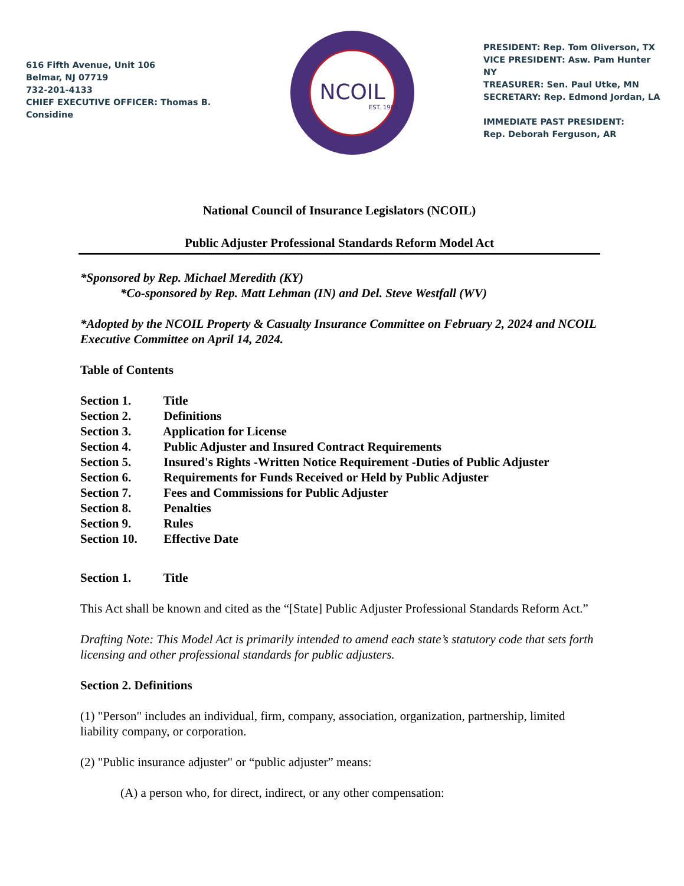616 Fifth Avenue, Unit 106
Belmar, NJ 07719
732-201-4133
CHIEF EXECUTIVE OFFICER: Thomas B. Considine
NCOIL
EST. 1969
PRESIDENT: Rep. Tom Oliverson, TX
VICE PRESIDENT: Asw. Pam Hunter NY
TREASURER: Sen. Paul Utke, MN
SECRETARY: Rep. Edmond Jordan, LA
IMMEDIATE PAST PRESIDENT:
Rep. Deborah Ferguson, AR
National Council of Insurance Legislators (NCOIL)
Public Adjuster Professional Standards Reform Model Act
*Sponsored by Rep. Michael Meredith (KY)
*Co-sponsored by Rep. Matt Lehman (IN) and Del. Steve Westfall (WV)
*Adopted by the NCOIL Property & Casualty Insurance Committee on February 2, 2024 and NCOIL Executive Committee on April 14, 2024.
Table of Contents
Section 1. Title
Section 2. Definitions
Section 3. Application for License
Section 4. Public Adjuster and Insured Contract Requirements
Section 5. Insured's Rights -Written Notice Requirement -Duties of Public Adjuster
Section 6. Requirements for Funds Received or Held by Public Adjuster
Section 7. Fees and Commissions for Public Adjuster
Section 8. Penalties
Section 9. Rules
Section 10. Effective Date
Section 1. Title
This Act shall be known and cited as the “[State] Public Adjuster Professional Standards Reform Act.”
Drafting Note: This Model Act is primarily intended to amend each state’s statutory code that sets forth licensing and other professional standards for public adjusters.
Section 2. Definitions
(1) "Person" includes an individual, firm, company, association, organization, partnership, limited liability company, or corporation.
(2) "Public insurance adjuster" or “public adjuster” means:
(A) a person who, for direct, indirect, or any other compensation: